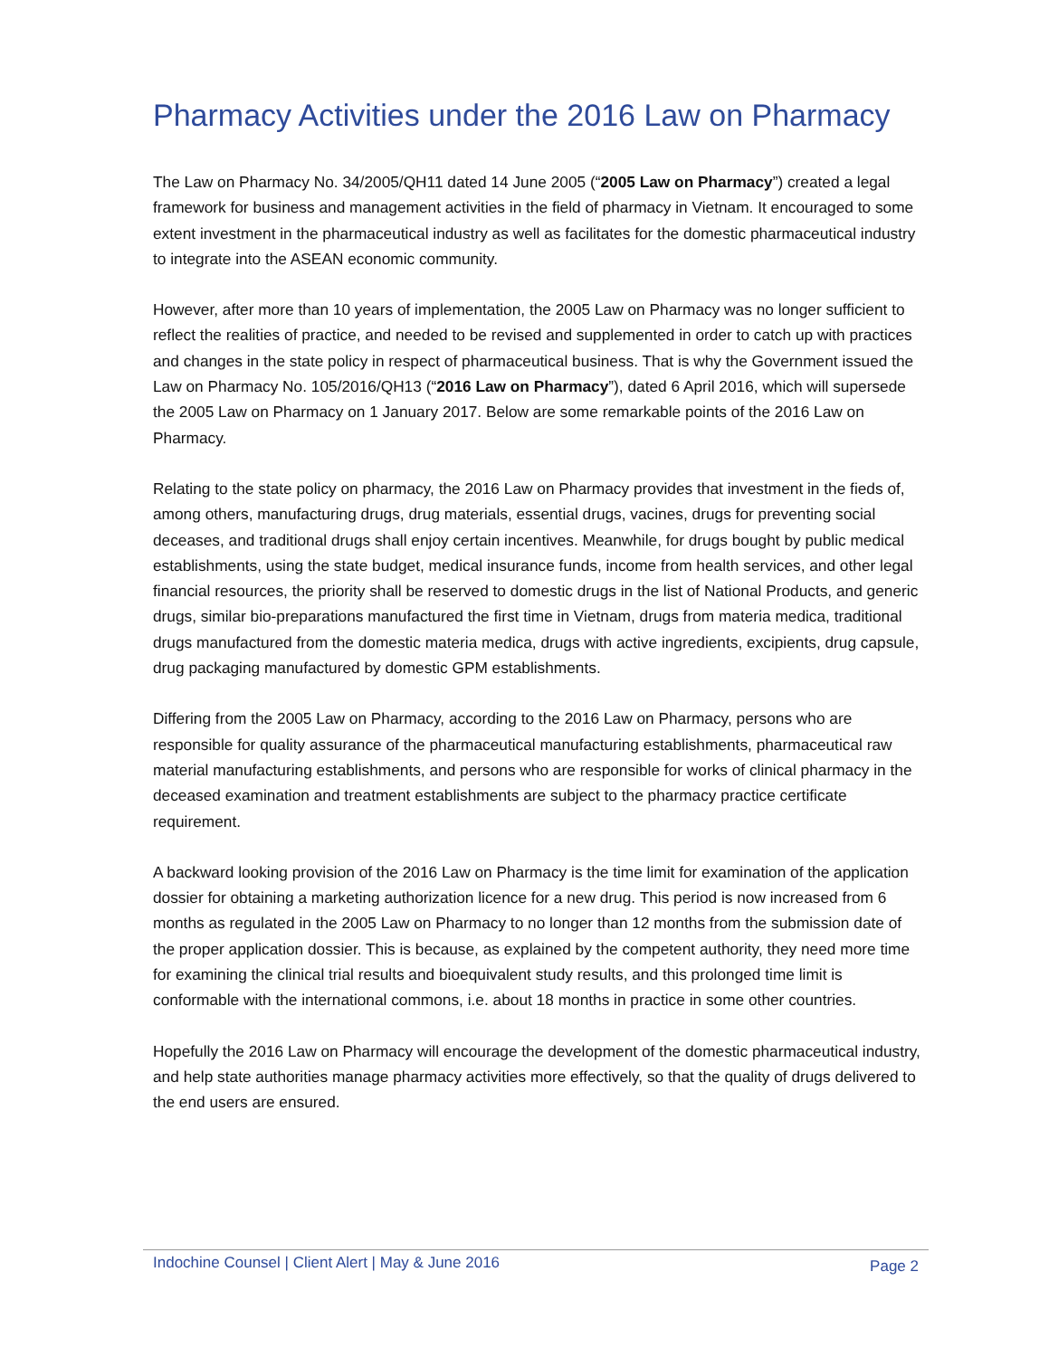Pharmacy Activities under the 2016 Law on Pharmacy
The Law on Pharmacy No. 34/2005/QH11 dated 14 June 2005 (“2005 Law on Pharmacy”) created a legal framework for business and management activities in the field of pharmacy in Vietnam. It encouraged to some extent investment in the pharmaceutical industry as well as facilitates for the domestic pharmaceutical industry to integrate into the ASEAN economic community.
However, after more than 10 years of implementation, the 2005 Law on Pharmacy was no longer sufficient to reflect the realities of practice, and needed to be revised and supplemented in order to catch up with practices and changes in the state policy in respect of pharmaceutical business. That is why the Government issued the Law on Pharmacy No. 105/2016/QH13 (“2016 Law on Pharmacy”), dated 6 April 2016, which will supersede the 2005 Law on Pharmacy on 1 January 2017. Below are some remarkable points of the 2016 Law on Pharmacy.
Relating to the state policy on pharmacy, the 2016 Law on Pharmacy provides that investment in the fieds of, among others, manufacturing drugs, drug materials, essential drugs, vacines, drugs for preventing social deceases, and traditional drugs shall enjoy certain incentives. Meanwhile, for drugs bought by public medical establishments, using the state budget, medical insurance funds, income from health services, and other legal financial resources, the priority shall be reserved to domestic drugs in the list of National Products, and generic drugs, similar bio-preparations manufactured the first time in Vietnam, drugs from materia medica, traditional drugs manufactured from the domestic materia medica, drugs with active ingredients, excipients, drug capsule, drug packaging manufactured by domestic GPM establishments.
Differing from the 2005 Law on Pharmacy, according to the 2016 Law on Pharmacy, persons who are responsible for quality assurance of the pharmaceutical manufacturing establishments, pharmaceutical raw material manufacturing establishments, and persons who are responsible for works of clinical pharmacy in the deceased examination and treatment establishments are subject to the pharmacy practice certificate requirement.
A backward looking provision of the 2016 Law on Pharmacy is the time limit for examination of the application dossier for obtaining a marketing authorization licence for a new drug. This period is now increased from 6 months as regulated in the 2005 Law on Pharmacy to no longer than 12 months from the submission date of the proper application dossier. This is because, as explained by the competent authority, they need more time for examining the clinical trial results and bioequivalent study results, and this prolonged time limit is conformable with the international commons, i.e. about 18 months in practice in some other countries.
Hopefully the 2016 Law on Pharmacy will encourage the development of the domestic pharmaceutical industry, and help state authorities manage pharmacy activities more effectively, so that the quality of drugs delivered to the end users are ensured.
Indochine Counsel | Client Alert | May & June 2016 Page 2